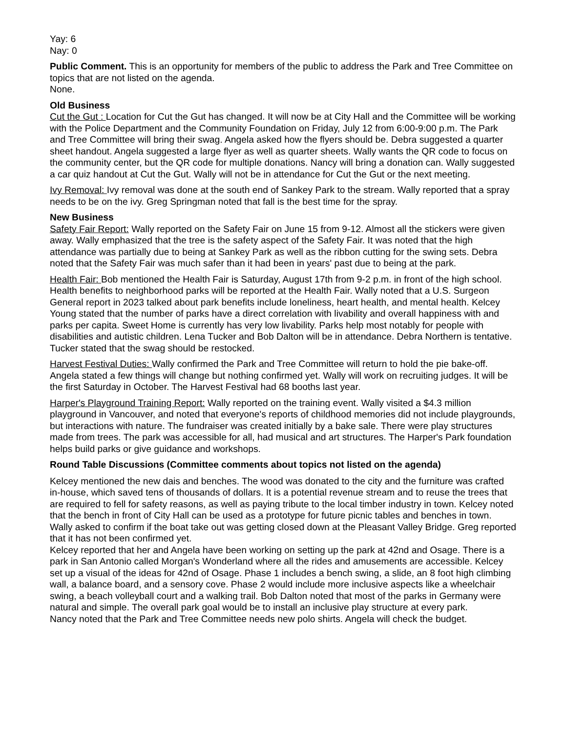Yay: 6
Nay: 0
Public Comment. This is an opportunity for members of the public to address the Park and Tree Committee on topics that are not listed on the agenda.
None.
Old Business
Cut the Gut : Location for Cut the Gut has changed. It will now be at City Hall and the Committee will be working with the Police Department and the Community Foundation on Friday, July 12 from 6:00-9:00 p.m. The Park and Tree Committee will bring their swag. Angela asked how the flyers should be. Debra suggested a quarter sheet handout. Angela suggested a large flyer as well as quarter sheets. Wally wants the QR code to focus on the community center, but the QR code for multiple donations. Nancy will bring a donation can. Wally suggested a car quiz handout at Cut the Gut. Wally will not be in attendance for Cut the Gut or the next meeting.
Ivy Removal: Ivy removal was done at the south end of Sankey Park to the stream. Wally reported that a spray needs to be on the ivy. Greg Springman noted that fall is the best time for the spray.
New Business
Safety Fair Report: Wally reported on the Safety Fair on June 15 from 9-12. Almost all the stickers were given away. Wally emphasized that the tree is the safety aspect of the Safety Fair. It was noted that the high attendance was partially due to being at Sankey Park as well as the ribbon cutting for the swing sets. Debra noted that the Safety Fair was much safer than it had been in years' past due to being at the park.
Health Fair: Bob mentioned the Health Fair is Saturday, August 17th from 9-2 p.m. in front of the high school. Health benefits to neighborhood parks will be reported at the Health Fair. Wally noted that a U.S. Surgeon General report in 2023 talked about park benefits include loneliness, heart health, and mental health. Kelcey Young stated that the number of parks have a direct correlation with livability and overall happiness with and parks per capita. Sweet Home is currently has very low livability. Parks help most notably for people with disabilities and autistic children. Lena Tucker and Bob Dalton will be in attendance. Debra Northern is tentative. Tucker stated that the swag should be restocked.
Harvest Festival Duties: Wally confirmed the Park and Tree Committee will return to hold the pie bake-off. Angela stated a few things will change but nothing confirmed yet. Wally will work on recruiting judges. It will be the first Saturday in October. The Harvest Festival had 68 booths last year.
Harper's Playground Training Report: Wally reported on the training event. Wally visited a $4.3 million playground in Vancouver, and noted that everyone's reports of childhood memories did not include playgrounds, but interactions with nature. The fundraiser was created initially by a bake sale. There were play structures made from trees. The park was accessible for all, had musical and art structures. The Harper's Park foundation helps build parks or give guidance and workshops.
Round Table Discussions (Committee comments about topics not listed on the agenda)
Kelcey mentioned the new dais and benches. The wood was donated to the city and the furniture was crafted in-house, which saved tens of thousands of dollars. It is a potential revenue stream and to reuse the trees that are required to fell for safety reasons, as well as paying tribute to the local timber industry in town. Kelcey noted that the bench in front of City Hall can be used as a prototype for future picnic tables and benches in town.
Wally asked to confirm if the boat take out was getting closed down at the Pleasant Valley Bridge. Greg reported that it has not been confirmed yet.
Kelcey reported that her and Angela have been working on setting up the park at 42nd and Osage. There is a park in San Antonio called Morgan's Wonderland where all the rides and amusements are accessible. Kelcey set up a visual of the ideas for 42nd of Osage. Phase 1 includes a bench swing, a slide, an 8 foot high climbing wall, a balance board, and a sensory cove. Phase 2 would include more inclusive aspects like a wheelchair swing, a beach volleyball court and a walking trail. Bob Dalton noted that most of the parks in Germany were natural and simple. The overall park goal would be to install an inclusive play structure at every park.
Nancy noted that the Park and Tree Committee needs new polo shirts. Angela will check the budget.